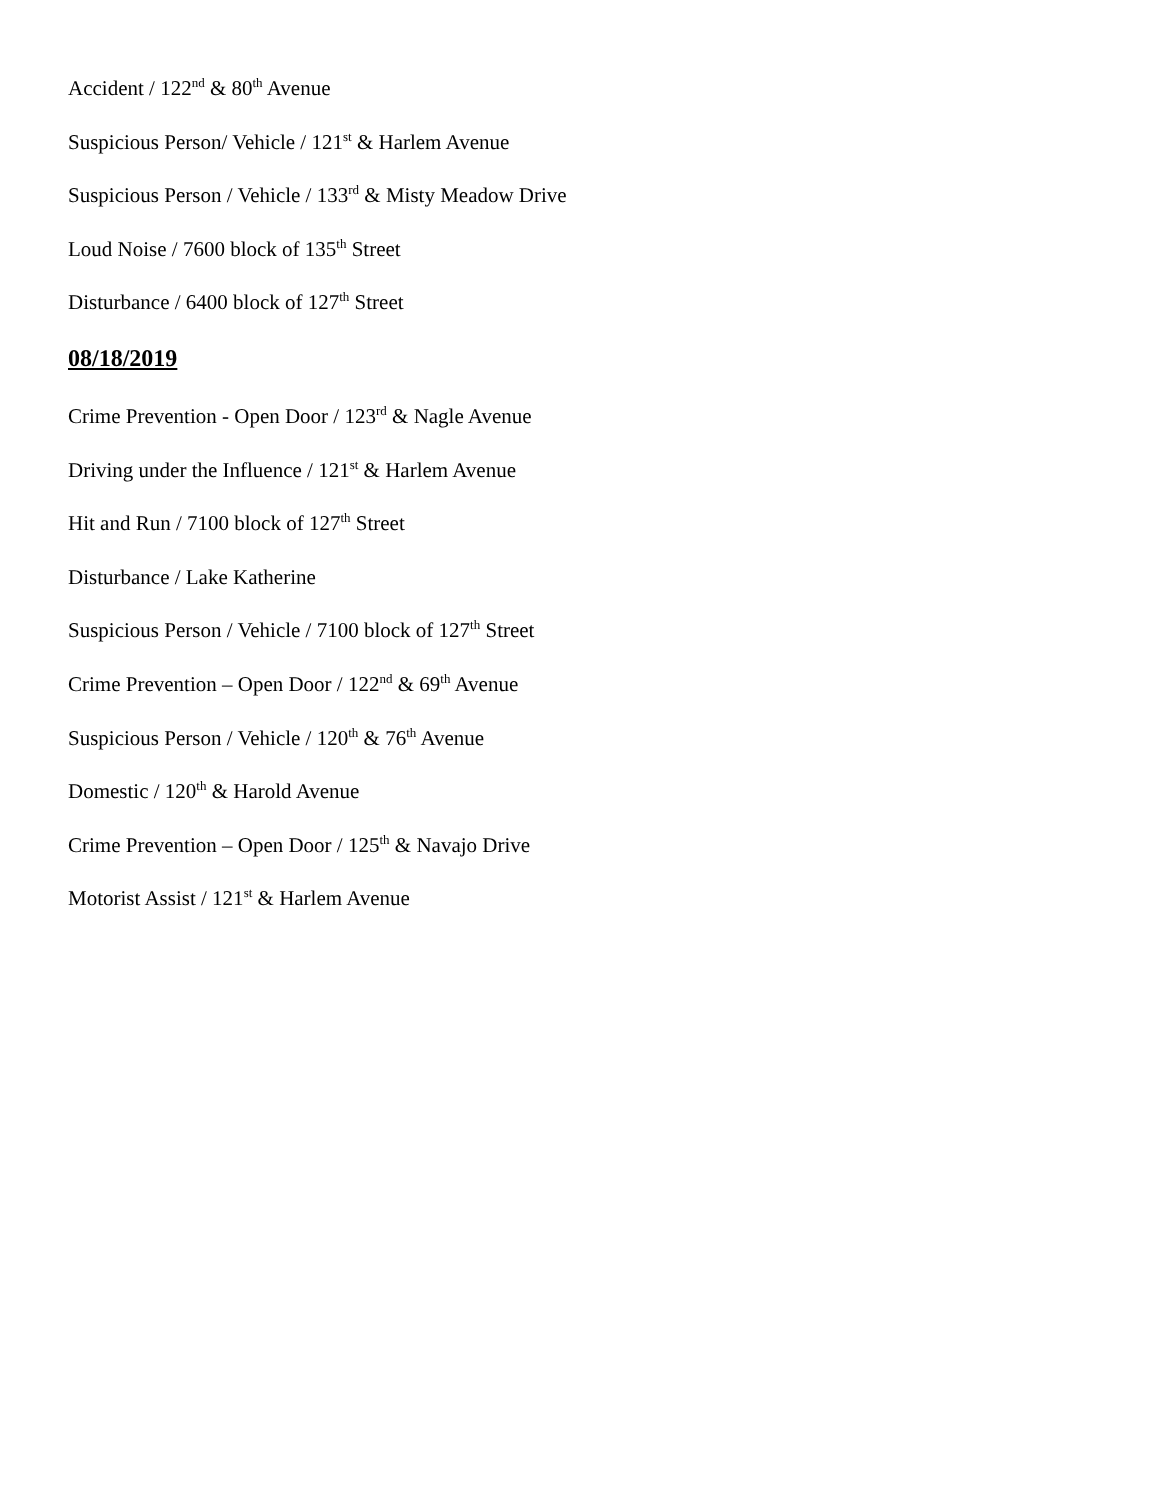Accident / 122<sup>nd</sup> & 80<sup>th</sup> Avenue
Suspicious Person/ Vehicle / 121<sup>st</sup> & Harlem Avenue
Suspicious Person / Vehicle / 133<sup>rd</sup> & Misty Meadow Drive
Loud Noise / 7600 block of 135<sup>th</sup> Street
Disturbance / 6400 block of 127<sup>th</sup> Street
08/18/2019
Crime Prevention - Open Door / 123<sup>rd</sup> & Nagle Avenue
Driving under the Influence / 121<sup>st</sup> & Harlem Avenue
Hit and Run / 7100 block of 127<sup>th</sup> Street
Disturbance / Lake Katherine
Suspicious Person / Vehicle / 7100 block of 127<sup>th</sup> Street
Crime Prevention – Open Door / 122<sup>nd</sup> & 69<sup>th</sup> Avenue
Suspicious Person / Vehicle / 120<sup>th</sup> & 76<sup>th</sup> Avenue
Domestic / 120<sup>th</sup> & Harold Avenue
Crime Prevention – Open Door / 125<sup>th</sup> & Navajo Drive
Motorist Assist / 121<sup>st</sup> & Harlem Avenue